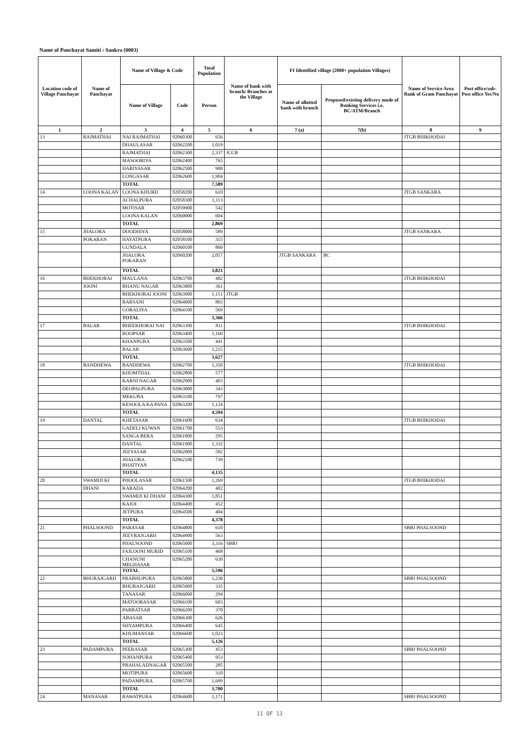Name of Panchayat Samiti : Sankra (0003)
| Location code of Village Panchayat | Name of Panchayat | Name of Village & Code | | Total Population | Name of bank with branch/ Branches at the Village | FI Identified village (2000+ population Villages) | | Name of Service Area Bank of Gram Panchayat | Post office/sub-Post office Yes/No |
| --- | --- | --- | --- | --- | --- | --- | --- | --- | --- |
| | | Name of Village | Code | Person | | Name of allotted bank with branch | Proposed/existing delivery mode of Banking Services i.e. BC/ATM/Branch | | |
| 1 | 2 | 3 | 4 | 5 | 6 | 7 (a) | 7(b) | 8 | 9 |
| 13 | RAJMATHAI | NAI RAJMATHAI | 02060300 | 656 | | | | JTGB BHIKHODAI | |
| | | DHAULASAR | 02062200 | 1,019 | | | | | |
| | | RAJMATHAI | 02062300 | 2,337 | JCCB | | | | |
| | | MASOORIYA | 02062400 | 765 | | | | | |
| | | HARIYASAR | 02062500 | 908 | | | | | |
| | | LONGASAR | 02062600 | 1,904 | | | | | |
| | | TOTAL | | 7,589 | | | | | |
| 14 | LOONA KALAN | LOONA KHURD | 02058200 | 610 | | | | JTGB SANKARA | |
| | | ACHALPURA | 02058300 | 1,113 | | | | | |
| | | MOTISAR | 02059900 | 542 | | | | | |
| | | LOONA KALAN | 02060000 | 604 | | | | | |
| | | TOTAL | | 2,869 | | | | | |
| 15 | JHALORA | DOODHIYA | 02058000 | 589 | | | | JTGB SANKARA | |
| | POKARAN | HAYATPURA | 02058100 | 315 | | | | | |
| | | GUNDALA | 02060100 | 860 | | | | | |
| | | JHALORA POKARAN | 02060200 | 2,057 | | JTGB SANKARA | BC | | |
| | | TOTAL | | 3,821 | | | | | |
| 16 | BHEKHORAI | MAULANA | 02063700 | 482 | | | | JTGB BHIKHODAI | |
| | JOONI | BHANU NAGAR | 02063800 | 361 | | | | | |
| | | BHEKHORAI JOONI | 02063900 | 1,151 | JTGB | | | | |
| | | BARSANI | 02064000 | 803 | | | | | |
| | | GORALIYA | 02064100 | 569 | | | | | |
| | | TOTAL | | 3,366 | | | | | |
| 17 | BALAR | BHEEKHORAI NAI | 02063300 | 811 | | | | JTGB BHIKHODAI | |
| | | ROOPSAR | 02063400 | 1,160 | | | | | |
| | | KHANPURA | 02063500 | 441 | | | | | |
| | | BALAR | 02063600 | 1,215 | | | | | |
| | | TOTAL | | 3,627 | | | | | |
| 18 | BANDHEWA | BANDHEWA | 02062700 | 1,350 | | | | JTGB BHIKHODAI | |
| | | KHOMTHAL | 02062800 | 577 | | | | | |
| | | KARNI NAGAR | 02062900 | 403 | | | | | |
| | | DEOPALPURA | 02063000 | 343 | | | | | |
| | | MEKUBA | 02063100 | 797 | | | | | |
| | | KESOOLA KA PANA | 02063200 | 1,124 | | | | | |
| | | TOTAL | | 4,594 | | | | | |
| 19 | DANTAL | KHETASAR | 02061600 | 634 | | | | JTGB BHIKHODAI | |
| | | GADELI KUWAN | 02061700 | 553 | | | | | |
| | | SANGA BERA | 02061800 | 295 | | | | | |
| | | DANTAL | 02061900 | 1,332 | | | | | |
| | | JEEYASAR | 02062000 | 582 | | | | | |
| | | JHALORA BHATIYAN | 02062100 | 739 | | | | | |
| | | TOTAL | | 4,135 | | | | | |
| 20 | SWAMIJI KI | PHOOLASAR | 02061500 | 1,269 | | | | JTGB BHIKHODAI | |
| | DHANI | KARADA | 02064200 | 402 | | | | | |
| | | SWAMIJI KI DHANI | 02064300 | 1,851 | | | | | |
| | | KAJOI | 02064400 | 452 | | | | | |
| | | JETPURA | 02064500 | 404 | | | | | |
| | | TOTAL | | 4,378 | | | | | |
| 21 | PHALSOOND | PARASAR | 02064800 | 610 | | | | SBBJ PHALSOOND | |
| | | JEEVRAJGARH | 02064900 | 563 | | | | | |
| | | PHALSOOND | 02065000 | 3,316 | SBBJ | | | | |
| | | FAJLOONI MURID | 02065100 | 468 | | | | | |
| | | CHANUNI MEGHASAR | 02065200 | 639 | | | | | |
| | | TOTAL | | 5,596 | | | | | |
| 22 | BHURAJGARH | PRABHUPURA | 02065800 | 1,230 | | | | SBBJ PHALSOOND | |
| | | BHURAJGARH | 02065900 | 335 | | | | | |
| | | TANASAR | 02066000 | 294 | | | | | |
| | | MATOORASAR | 02066100 | 603 | | | | | |
| | | PARBATSAR | 02066200 | 370 | | | | | |
| | | ABASAR | 02066300 | 626 | | | | | |
| | | SHYAMPURA | 02066400 | 645 | | | | | |
| | | KHUMANSAR | 02066600 | 1,023 | | | | | |
| | | TOTAL | | 5,126 | | | | | |
| 23 | PADAMPURA | PEERASAR | 02065300 | 453 | | | | SBBJ PHALSOOND | |
| | | SOHANPURA | 02065400 | 953 | | | | | |
| | | PRAHALADNAGAR | 02065500 | 285 | | | | | |
| | | MOTIPURA | 02065600 | 310 | | | | | |
| | | PADAMPURA | 02065700 | 1,699 | | | | | |
| | | TOTAL | | 3,700 | | | | | |
| 24 | MANASAR | RAWATPURA | 02064600 | 1,171 | | | | SBBJ PHALSOOND | |
11 OF 13